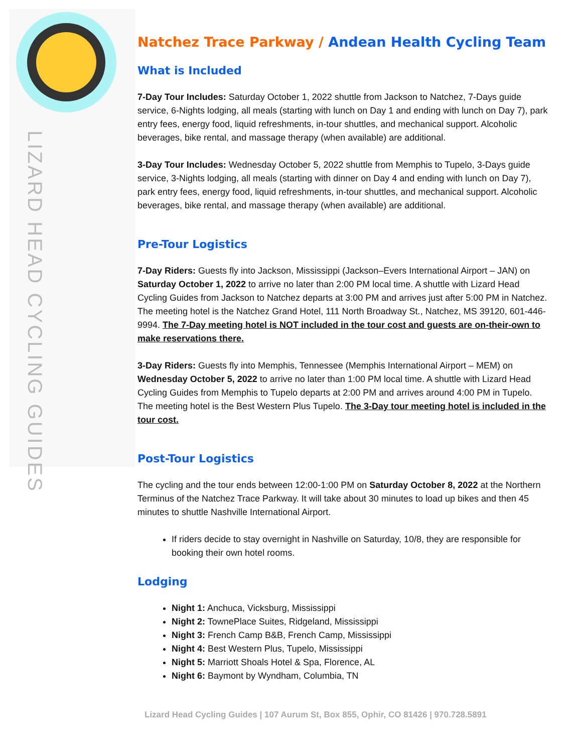LIZARD HEAD CYCLING GUIDES
Natchez Trace Parkway / Andean Health Cycling Team
What is Included
7-Day Tour Includes: Saturday October 1, 2022 shuttle from Jackson to Natchez, 7-Days guide service, 6-Nights lodging, all meals (starting with lunch on Day 1 and ending with lunch on Day 7), park entry fees, energy food, liquid refreshments, in-tour shuttles, and mechanical support. Alcoholic beverages, bike rental, and massage therapy (when available) are additional.
3-Day Tour Includes: Wednesday October 5, 2022 shuttle from Memphis to Tupelo, 3-Days guide service, 3-Nights lodging, all meals (starting with dinner on Day 4 and ending with lunch on Day 7), park entry fees, energy food, liquid refreshments, in-tour shuttles, and mechanical support. Alcoholic beverages, bike rental, and massage therapy (when available) are additional.
Pre-Tour Logistics
7-Day Riders: Guests fly into Jackson, Mississippi (Jackson–Evers International Airport – JAN) on Saturday October 1, 2022 to arrive no later than 2:00 PM local time. A shuttle with Lizard Head Cycling Guides from Jackson to Natchez departs at 3:00 PM and arrives just after 5:00 PM in Natchez. The meeting hotel is the Natchez Grand Hotel, 111 North Broadway St., Natchez, MS 39120, 601-446-9994. The 7-Day meeting hotel is NOT included in the tour cost and guests are on-their-own to make reservations there.
3-Day Riders: Guests fly into Memphis, Tennessee (Memphis International Airport – MEM) on Wednesday October 5, 2022 to arrive no later than 1:00 PM local time. A shuttle with Lizard Head Cycling Guides from Memphis to Tupelo departs at 2:00 PM and arrives around 4:00 PM in Tupelo. The meeting hotel is the Best Western Plus Tupelo. The 3-Day tour meeting hotel is included in the tour cost.
Post-Tour Logistics
The cycling and the tour ends between 12:00-1:00 PM on Saturday October 8, 2022 at the Northern Terminus of the Natchez Trace Parkway. It will take about 30 minutes to load up bikes and then 45 minutes to shuttle Nashville International Airport.
If riders decide to stay overnight in Nashville on Saturday, 10/8, they are responsible for booking their own hotel rooms.
Lodging
Night 1: Anchuca, Vicksburg, Mississippi
Night 2: TownePlace Suites, Ridgeland, Mississippi
Night 3: French Camp B&B, French Camp, Mississippi
Night 4: Best Western Plus, Tupelo, Mississippi
Night 5: Marriott Shoals Hotel & Spa, Florence, AL
Night 6: Baymont by Wyndham, Columbia, TN
Lizard Head Cycling Guides | 107 Aurum St, Box 855, Ophir, CO 81426 | 970.728.5891